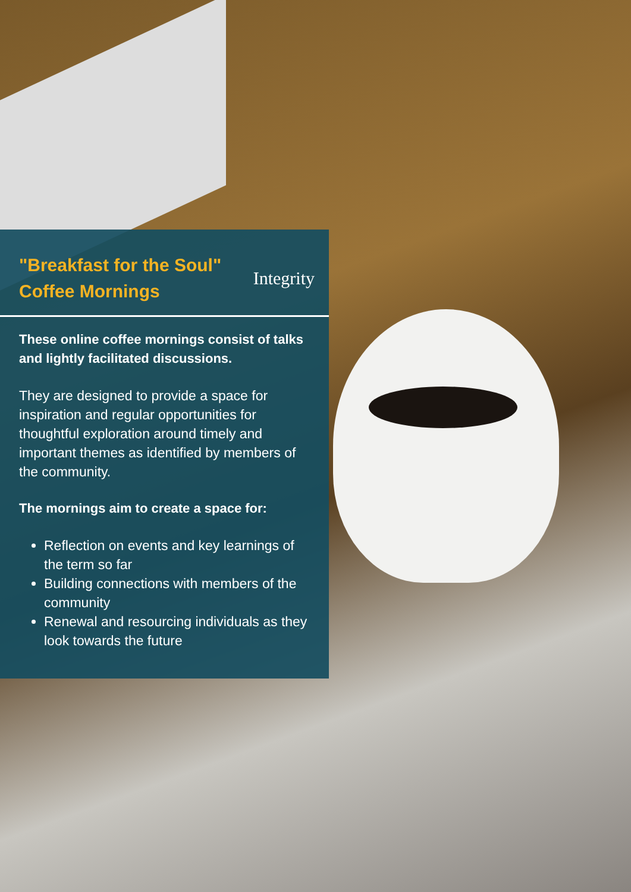"Breakfast for the Soul"
Coffee Mornings
Integrity
These online coffee mornings consist of talks and lightly facilitated discussions.
They are designed to provide a space for inspiration and regular opportunities for thoughtful exploration around timely and important themes as identified by members of the community.
The mornings aim to create a space for:
Reflection on events and key learnings of the term so far
Building connections with members of the community
Renewal and resourcing individuals as they look towards the future